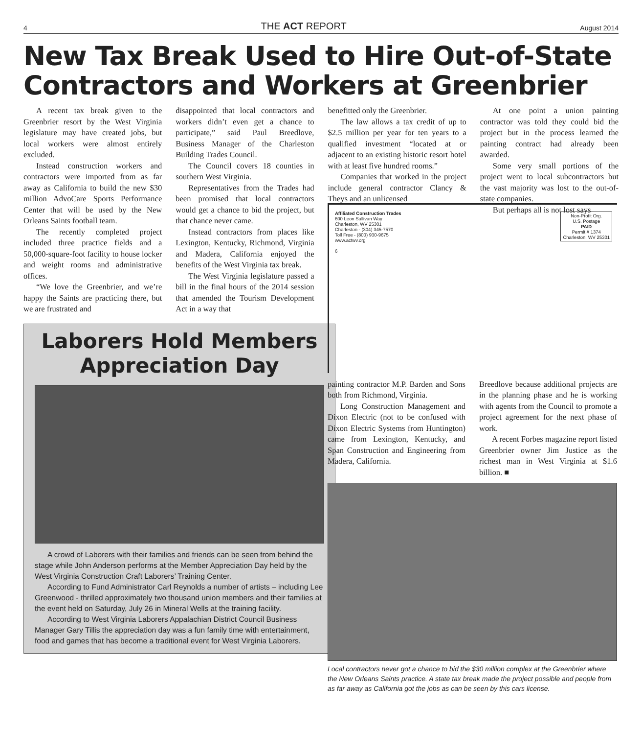4 THE ACT REPORT August 2014
New Tax Break Used to Hire Out-of-State Contractors and Workers at Greenbrier
A recent tax break given to the Greenbrier resort by the West Virginia legislature may have created jobs, but local workers were almost entirely excluded.
Instead construction workers and contractors were imported from as far away as California to build the new $30 million AdvoCare Sports Performance Center that will be used by the New Orleans Saints football team.
The recently completed project included three practice fields and a 50,000-square-foot facility to house locker and weight rooms and administrative offices.
“We love the Greenbrier, and we’re happy the Saints are practicing there, but we are frustrated and
disappointed that local contractors and workers didn’t even get a chance to participate,” said Paul Breedlove, Business Manager of the Charleston Building Trades Council.
The Council covers 18 counties in southern West Virginia.
Representatives from the Trades had been promised that local contractors would get a chance to bid the project, but that chance never came.
Instead contractors from places like Lexington, Kentucky, Richmond, Virginia and Madera, California enjoyed the benefits of the West Virginia tax break.
The West Virginia legislature passed a bill in the final hours of the 2014 session that amended the Tourism Development Act in a way that
benefitted only the Greenbrier.
The law allows a tax credit of up to $2.5 million per year for ten years to a qualified investment “located at or adjacent to an existing historic resort hotel with at least five hundred rooms.”
Companies that worked in the project include general contractor Clancy & Theys and an unlicensed
At one point a union painting contractor was told they could bid the project but in the process learned the painting contract had already been awarded.
Some very small portions of the project went to local subcontractors but the vast majority was lost to the out-of-state companies.
But perhaps all is not lost says
Laborers Hold Members Appreciation Day
A crowd of Laborers with their families and friends can be seen from behind the stage while John Anderson performs at the Member Appreciation Day held by the West Virginia Construction Craft Laborers’ Training Center.
According to Fund Administrator Carl Reynolds a number of artists – including Lee Greenwood - thrilled approximately two thousand union members and their families at the event held on Saturday, July 26 in Mineral Wells at the training facility.
According to West Virginia Laborers Appalachian District Council Business Manager Gary Tillis the appreciation day was a fun family time with entertainment, food and games that has become a traditional event for West Virginia Laborers.
Affiliated Construction Trades
600 Leon Sullivan Way
Charleston, WV 25301
Charleston - (304) 345-7570
Toll Free - (800) 930-9675
www.actwv.org
6
Non-Profit Org.
U.S. Postage
PAID
Permit # 1374
Charleston, WV 25301
painting contractor M.P. Barden and Sons both from Richmond, Virginia.
Long Construction Management and Dixon Electric (not to be confused with Dixon Electric Systems from Huntington) came from Lexington, Kentucky, and Span Construction and Engineering from Madera, California.
Breedlove because additional projects are in the planning phase and he is working with agents from the Council to promote a project agreement for the next phase of work.
A recent Forbes magazine report listed Greenbrier owner Jim Justice as the richest man in West Virginia at $1.6 billion. ■
Local contractors never got a chance to bid the $30 million complex at the Greenbrier where the New Orleans Saints practice. A state tax break made the project possible and people from as far away as California got the jobs as can be seen by this cars license.